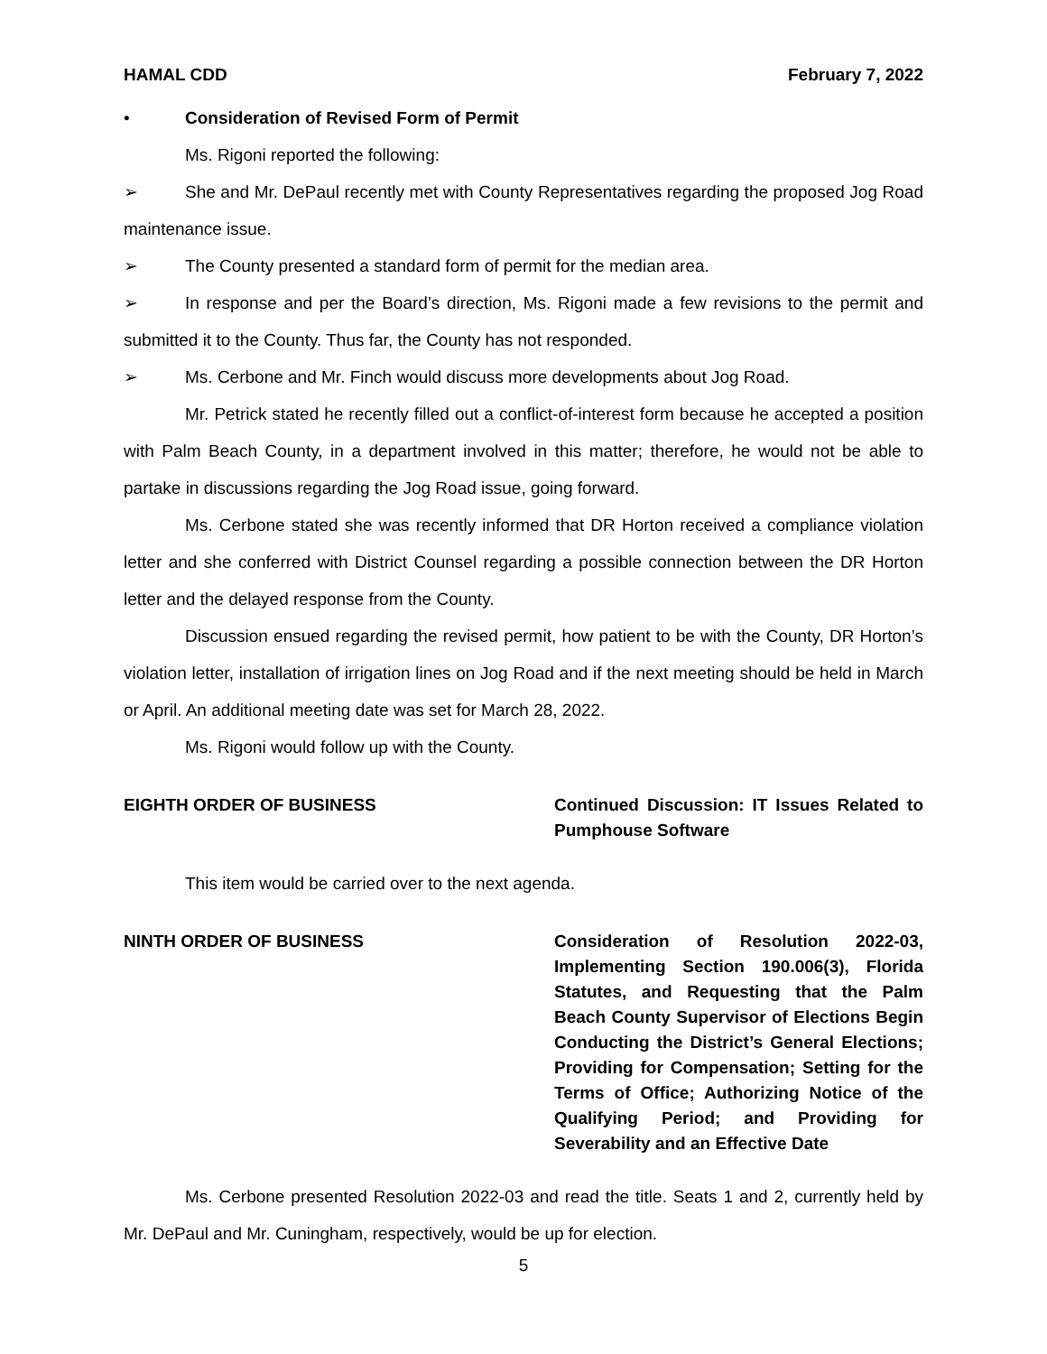HAMAL CDD February 7, 2022
• Consideration of Revised Form of Permit
Ms. Rigoni reported the following:
➢ She and Mr. DePaul recently met with County Representatives regarding the proposed Jog Road maintenance issue.
➢ The County presented a standard form of permit for the median area.
➢ In response and per the Board’s direction, Ms. Rigoni made a few revisions to the permit and submitted it to the County. Thus far, the County has not responded.
➢ Ms. Cerbone and Mr. Finch would discuss more developments about Jog Road.
Mr. Petrick stated he recently filled out a conflict-of-interest form because he accepted a position with Palm Beach County, in a department involved in this matter; therefore, he would not be able to partake in discussions regarding the Jog Road issue, going forward.
Ms. Cerbone stated she was recently informed that DR Horton received a compliance violation letter and she conferred with District Counsel regarding a possible connection between the DR Horton letter and the delayed response from the County.
Discussion ensued regarding the revised permit, how patient to be with the County, DR Horton’s violation letter, installation of irrigation lines on Jog Road and if the next meeting should be held in March or April. An additional meeting date was set for March 28, 2022.
Ms. Rigoni would follow up with the County.
EIGHTH ORDER OF BUSINESS Continued Discussion: IT Issues Related to Pumphouse Software
This item would be carried over to the next agenda.
NINTH ORDER OF BUSINESS Consideration of Resolution 2022-03, Implementing Section 190.006(3), Florida Statutes, and Requesting that the Palm Beach County Supervisor of Elections Begin Conducting the District’s General Elections; Providing for Compensation; Setting for the Terms of Office; Authorizing Notice of the Qualifying Period; and Providing for Severability and an Effective Date
Ms. Cerbone presented Resolution 2022-03 and read the title. Seats 1 and 2, currently held by Mr. DePaul and Mr. Cuningham, respectively, would be up for election.
5